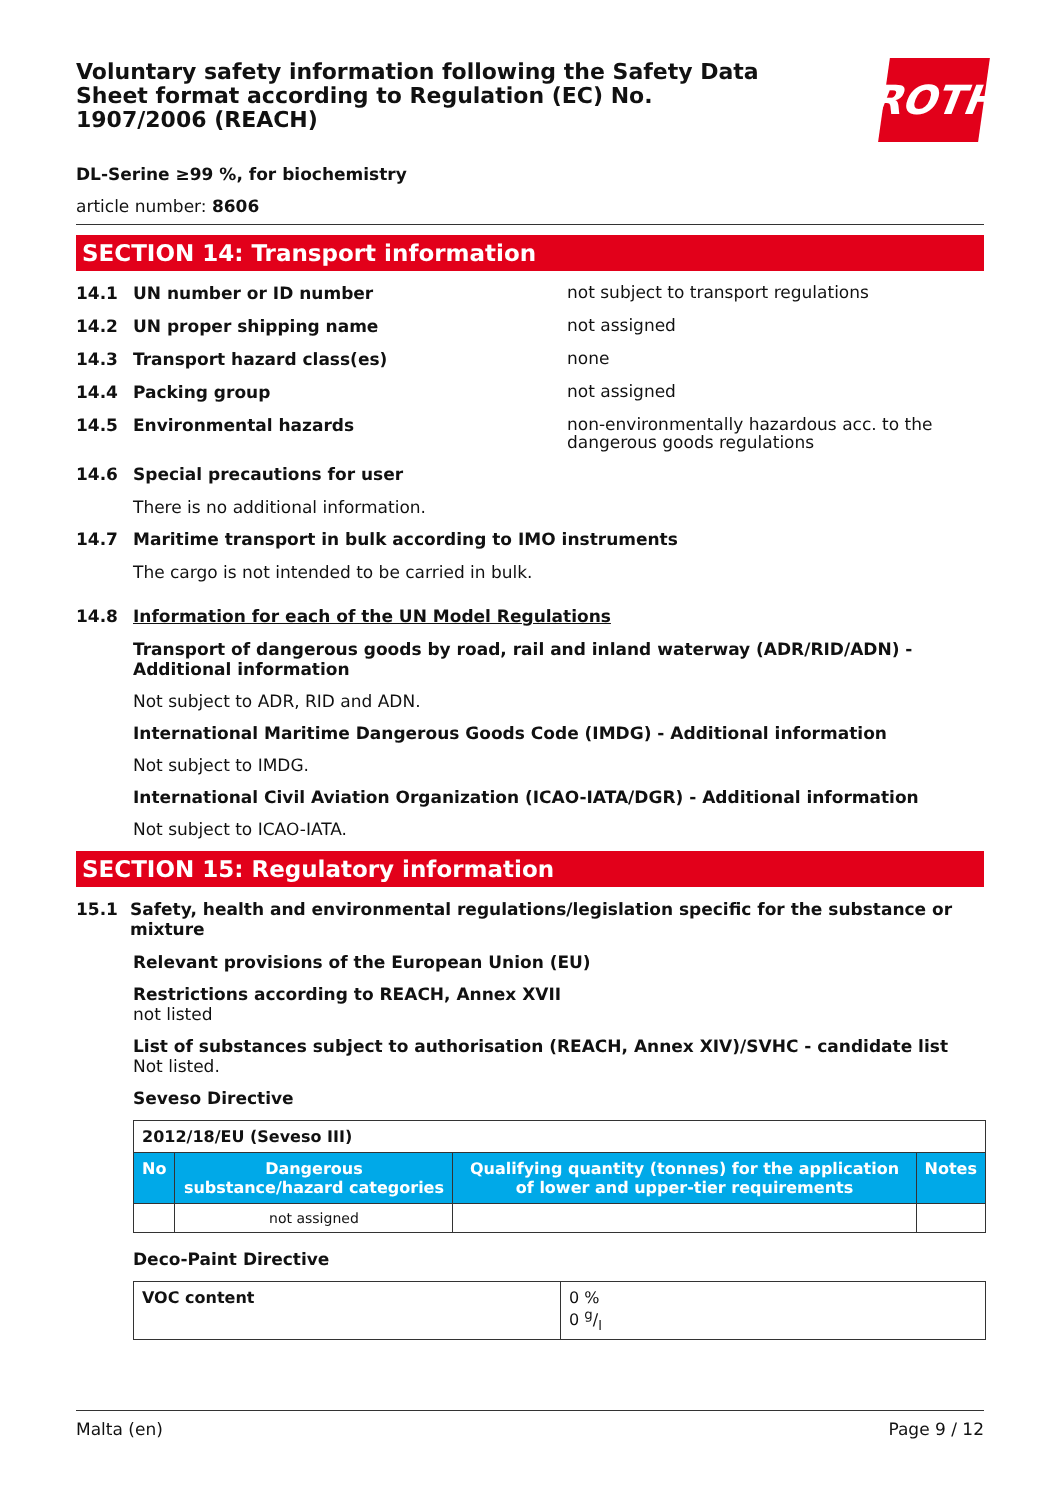Voluntary safety information following the Safety Data Sheet format according to Regulation (EC) No. 1907/2006 (REACH)
ROTH
DL-Serine ≥99 %, for biochemistry
article number: 8606
SECTION 14: Transport information
14.1 UN number or ID number not subject to transport regulations
14.2 UN proper shipping name not assigned
14.3 Transport hazard class(es) none
14.4 Packing group not assigned
14.5 Environmental hazards non-environmentally hazardous acc. to the dangerous goods regulations
14.6 Special precautions for user
There is no additional information.
14.7 Maritime transport in bulk according to IMO instruments
The cargo is not intended to be carried in bulk.
14.8 Information for each of the UN Model Regulations
Transport of dangerous goods by road, rail and inland waterway (ADR/RID/ADN) - Additional information
Not subject to ADR, RID and ADN.
International Maritime Dangerous Goods Code (IMDG) - Additional information
Not subject to IMDG.
International Civil Aviation Organization (ICAO-IATA/DGR) - Additional information
Not subject to ICAO-IATA.
SECTION 15: Regulatory information
15.1 Safety, health and environmental regulations/legislation specific for the substance or mixture
Relevant provisions of the European Union (EU)
Restrictions according to REACH, Annex XVII
not listed
List of substances subject to authorisation (REACH, Annex XIV)/SVHC - candidate list
Not listed.
Seveso Directive
| 2012/18/EU (Seveso III) | | | |
| No | Dangerous substance/hazard categories | Qualifying quantity (tonnes) for the application of lower and upper-tier requirements | Notes |
| | not assigned | | |
Deco-Paint Directive
| VOC content | 0 % 0 g/l |
Malta (en) Page 9 / 12